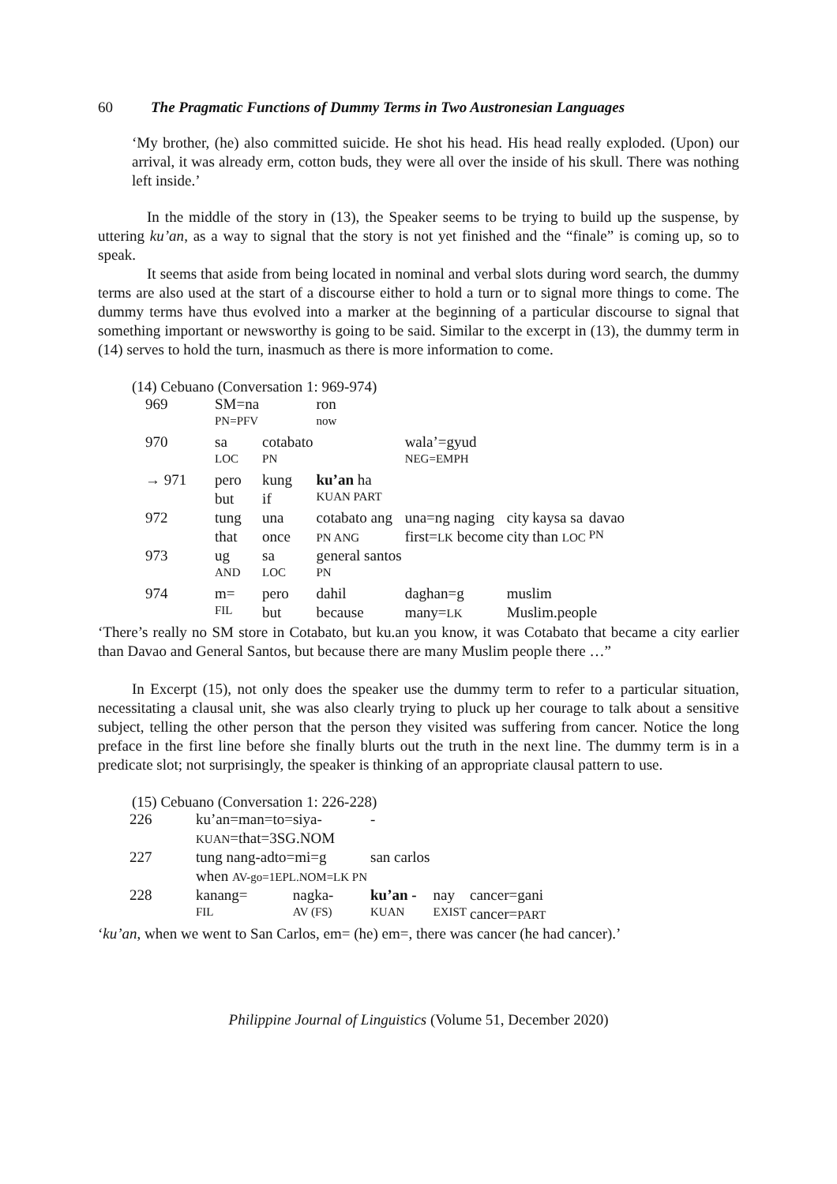60 The Pragmatic Functions of Dummy Terms in Two Austronesian Languages
‘My brother, (he) also committed suicide. He shot his head. His head really exploded. (Upon) our arrival, it was already erm, cotton buds, they were all over the inside of his skull. There was nothing left inside.’
In the middle of the story in (13), the Speaker seems to be trying to build up the suspense, by uttering ku’an, as a way to signal that the story is not yet finished and the “finale” is coming up, so to speak.
It seems that aside from being located in nominal and verbal slots during word search, the dummy terms are also used at the start of a discourse either to hold a turn or to signal more things to come. The dummy terms have thus evolved into a marker at the beginning of a particular discourse to signal that something important or newsworthy is going to be said. Similar to the excerpt in (13), the dummy term in (14) serves to hold the turn, inasmuch as there is more information to come.
(14) Cebuano (Conversation 1: 969-974)
| 969 | SM=na | | ron | | | | |
| | PN=PFV | | now | | | | |
| 970 | sa | cotabato | | wala’=gyud | | | |
| | LOC | PN | | NEG=EMPH | | | |
| → 971 | pero | kung | ku’an ha | | | | |
| | but | if | KUAN PART | | | | |
| 972 | tung | una | cotabato ang | una=ng naging | city | kaysa sa | davao |
| | that | once | PN ANG | first= LK become | city | than LOC | PN |
| 973 | ug | sa | general santos | | | | |
| | AND | LOC | PN | | | | |
| 974 | m= | pero | dahil | daghan=g | muslim | | |
| | FIL | but | because | many= LK | Muslim.people | | |
‘There’s really no SM store in Cotabato, but ku.an you know, it was Cotabato that became a city earlier than Davao and General Santos, but because there are many Muslim people there …”
In Excerpt (15), not only does the speaker use the dummy term to refer to a particular situation, necessitating a clausal unit, she was also clearly trying to pluck up her courage to talk about a sensitive subject, telling the other person that the person they visited was suffering from cancer. Notice the long preface in the first line before she finally blurts out the truth in the next line. The dummy term is in a predicate slot; not surprisingly, the speaker is thinking of an appropriate clausal pattern to use.
(15) Cebuano (Conversation 1: 226-228)
| 226 | ku’an=man=to=siya- | | - | | |
| | KUAN =that=3SG.NOM | | | | |
| 227 | tung nang-adto=mi=g | | san carlos | | |
| | when AV-go=1EPL.NOM=LK PN | | | | |
| 228 | kanang= | nagka- | ku’an - | nay | cancer=gani |
| | FIL | AV (FS) | KUAN | EXIST | cancer= PART |
‘ku’an, when we went to San Carlos, em= (he) em=, there was cancer (he had cancer).’
Philippine Journal of Linguistics (Volume 51, December 2020)